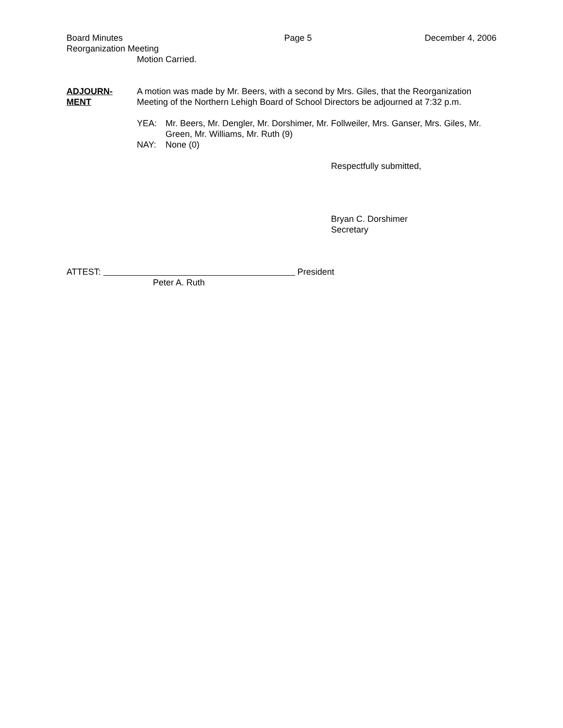Board Minutes Page 5 December 4, 2006
Reorganization Meeting
Motion Carried.
ADJOURN-
MENT
A motion was made by Mr. Beers, with a second by Mrs. Giles, that the Reorganization Meeting of the Northern Lehigh Board of School Directors be adjourned at 7:32 p.m.
YEA: Mr. Beers, Mr. Dengler, Mr. Dorshimer, Mr. Follweiler, Mrs. Ganser, Mrs. Giles, Mr. Green, Mr. Williams, Mr. Ruth (9)
NAY: None (0)
Respectfully submitted,
Bryan C. Dorshimer
Secretary
ATTEST: President
Peter A. Ruth